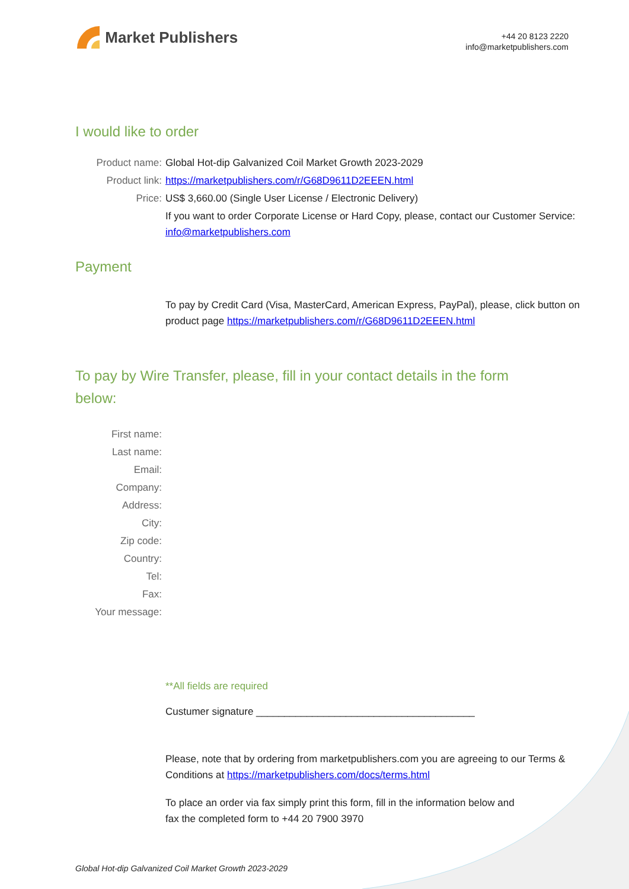Market Publishers
+44 20 8123 2220
info@marketpublishers.com
I would like to order
Product name: Global Hot-dip Galvanized Coil Market Growth 2023-2029
Product link: https://marketpublishers.com/r/G68D9611D2EEEN.html
Price: US$ 3,660.00 (Single User License / Electronic Delivery)
If you want to order Corporate License or Hard Copy, please, contact our Customer Service:
info@marketpublishers.com
Payment
To pay by Credit Card (Visa, MasterCard, American Express, PayPal), please, click button on product page https://marketpublishers.com/r/G68D9611D2EEEN.html
To pay by Wire Transfer, please, fill in your contact details in the form below:
First name:
Last name:
Email:
Company:
Address:
City:
Zip code:
Country:
Tel:
Fax:
Your message:
**All fields are required
Custumer signature _______________________________________
Please, note that by ordering from marketpublishers.com you are agreeing to our Terms & Conditions at https://marketpublishers.com/docs/terms.html
To place an order via fax simply print this form, fill in the information below and fax the completed form to +44 20 7900 3970
Global Hot-dip Galvanized Coil Market Growth 2023-2029